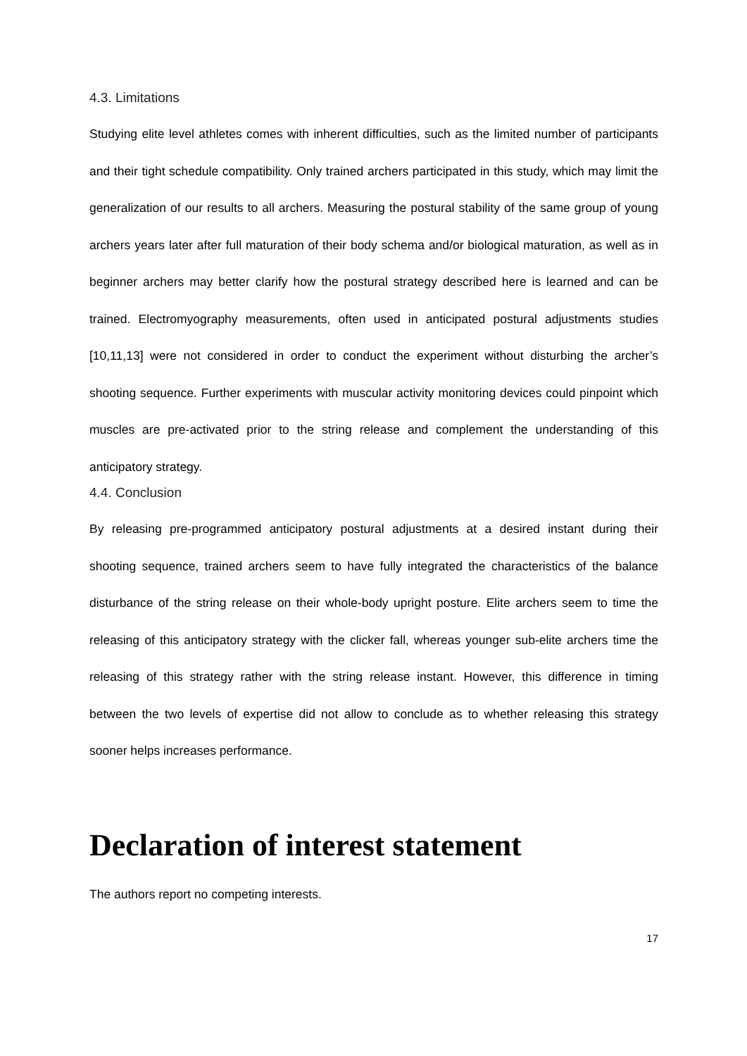4.3. Limitations
Studying elite level athletes comes with inherent difficulties, such as the limited number of participants and their tight schedule compatibility. Only trained archers participated in this study, which may limit the generalization of our results to all archers. Measuring the postural stability of the same group of young archers years later after full maturation of their body schema and/or biological maturation, as well as in beginner archers may better clarify how the postural strategy described here is learned and can be trained. Electromyography measurements, often used in anticipated postural adjustments studies [10,11,13] were not considered in order to conduct the experiment without disturbing the archer’s shooting sequence. Further experiments with muscular activity monitoring devices could pinpoint which muscles are pre-activated prior to the string release and complement the understanding of this anticipatory strategy.
4.4. Conclusion
By releasing pre-programmed anticipatory postural adjustments at a desired instant during their shooting sequence, trained archers seem to have fully integrated the characteristics of the balance disturbance of the string release on their whole-body upright posture. Elite archers seem to time the releasing of this anticipatory strategy with the clicker fall, whereas younger sub-elite archers time the releasing of this strategy rather with the string release instant. However, this difference in timing between the two levels of expertise did not allow to conclude as to whether releasing this strategy sooner helps increases performance.
Declaration of interest statement
The authors report no competing interests.
17